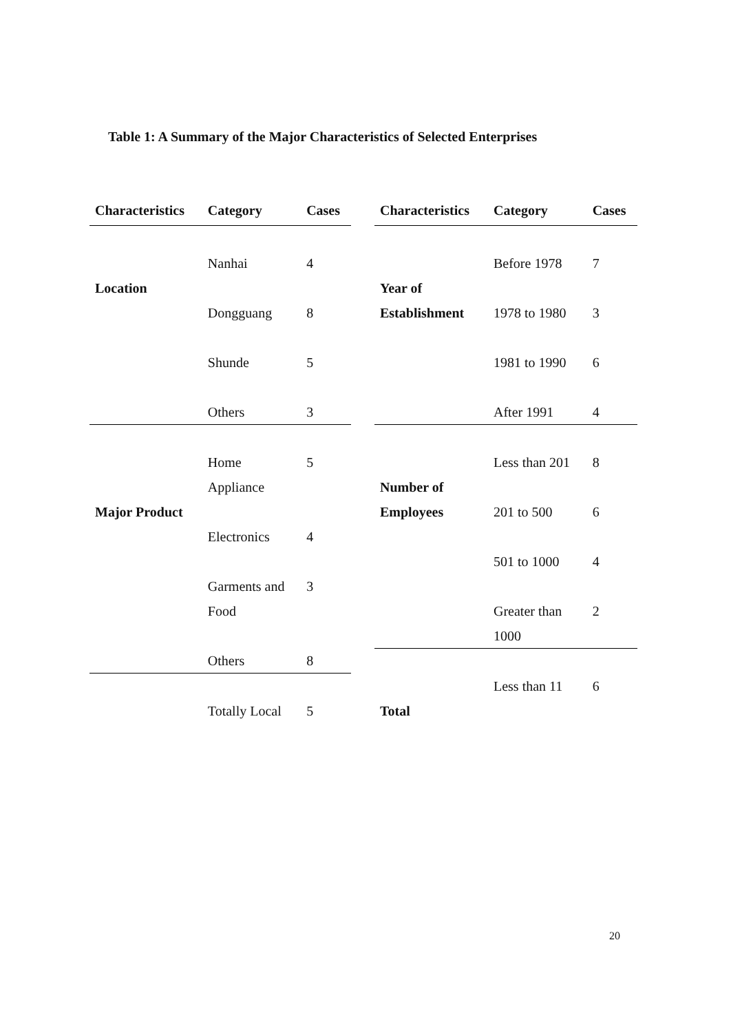Table 1: A Summary of the Major Characteristics of Selected Enterprises
| Characteristics | Category | Cases |
| --- | --- | --- |
| | Nanhai | 4 |
| Location | | |
| | Dongguang | 8 |
| | Shunde | 5 |
| | Others | 3 |
| | Home Appliance | 5 |
| Major Product | | |
| | Electronics | 4 |
| | Garments and Food | 3 |
| | Others | 8 |
| | Totally Local | 5 |
| Characteristics | Category | Cases |
| --- | --- | --- |
| | Before 1978 | 7 |
| Year of | | |
| Establishment | 1978 to 1980 | 3 |
| | 1981 to 1990 | 6 |
| | After 1991 | 4 |
| | Less than 201 | 8 |
| Number of | | |
| Employees | 201 to 500 | 6 |
| | 501 to 1000 | 4 |
| | Greater than 1000 | 2 |
| | Less than 11 | 6 |
| Total | | |
20